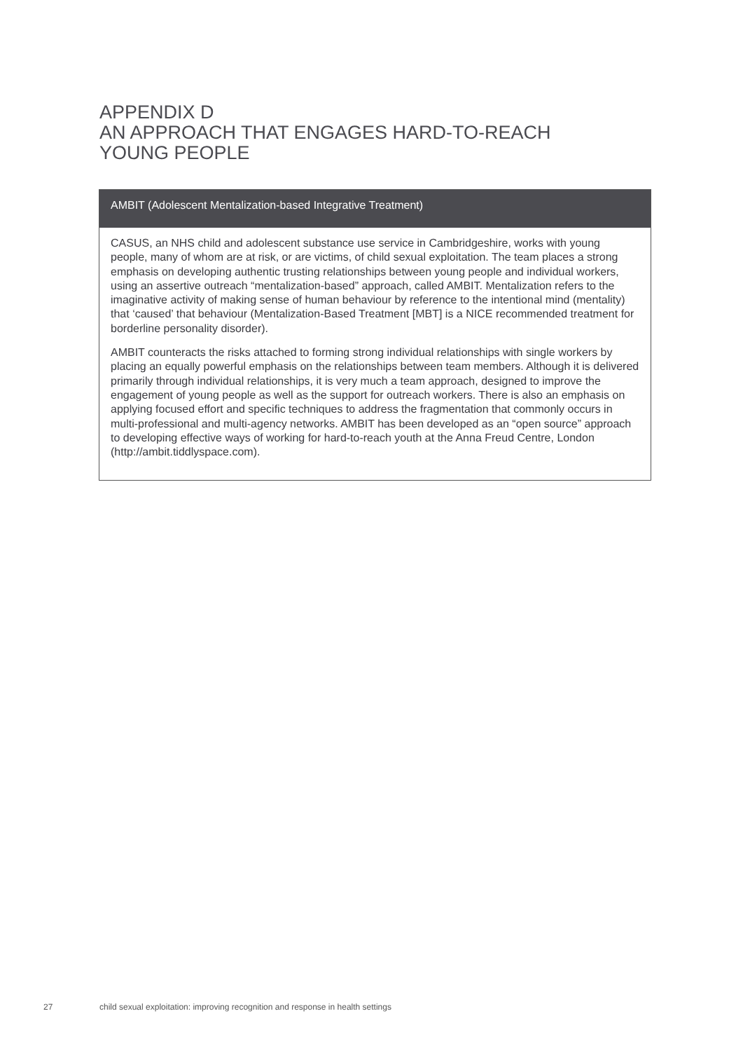APPENDIX D
AN APPROACH THAT ENGAGES HARD-TO-REACH
YOUNG PEOPLE
AMBIT (Adolescent Mentalization-based Integrative Treatment)
CASUS, an NHS child and adolescent substance use service in Cambridgeshire, works with young people, many of whom are at risk, or are victims, of child sexual exploitation. The team places a strong emphasis on developing authentic trusting relationships between young people and individual workers, using an assertive outreach “mentalization-based” approach, called AMBIT. Mentalization refers to the imaginative activity of making sense of human behaviour by reference to the intentional mind (mentality) that ‘caused’ that behaviour (Mentalization-Based Treatment [MBT] is a NICE recommended treatment for borderline personality disorder).
AMBIT counteracts the risks attached to forming strong individual relationships with single workers by placing an equally powerful emphasis on the relationships between team members. Although it is delivered primarily through individual relationships, it is very much a team approach, designed to improve the engagement of young people as well as the support for outreach workers. There is also an emphasis on applying focused effort and specific techniques to address the fragmentation that commonly occurs in multi-professional and multi-agency networks. AMBIT has been developed as an “open source” approach to developing effective ways of working for hard-to-reach youth at the Anna Freud Centre, London (http://ambit.tiddlyspace.com).
27 child sexual exploitation: improving recognition and response in health settings